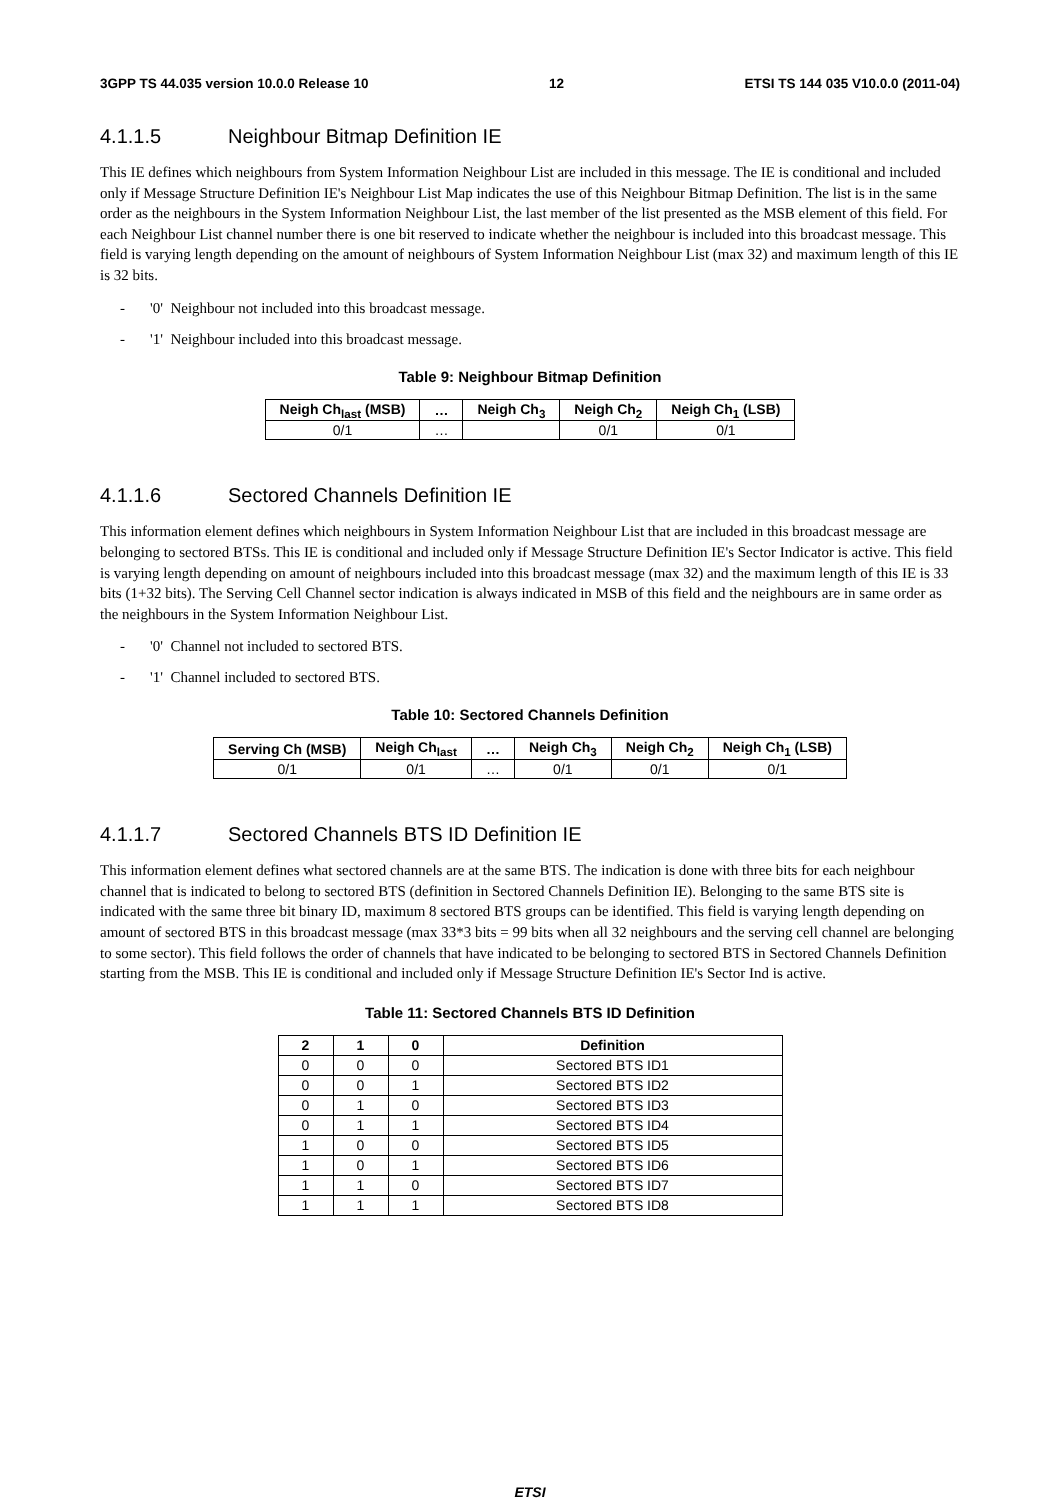3GPP TS 44.035 version 10.0.0 Release 10 12 ETSI TS 144 035 V10.0.0 (2011-04)
4.1.1.5 Neighbour Bitmap Definition IE
This IE defines which neighbours from System Information Neighbour List are included in this message. The IE is conditional and included only if Message Structure Definition IE's Neighbour List Map indicates the use of this Neighbour Bitmap Definition. The list is in the same order as the neighbours in the System Information Neighbour List, the last member of the list presented as the MSB element of this field. For each Neighbour List channel number there is one bit reserved to indicate whether the neighbour is included into this broadcast message. This field is varying length depending on the amount of neighbours of System Information Neighbour List (max 32) and maximum length of this IE is 32 bits.
- '0' Neighbour not included into this broadcast message.
- '1' Neighbour included into this broadcast message.
Table 9: Neighbour Bitmap Definition
| Neigh Ch<sub>last</sub> (MSB) | … | Neigh Ch<sub>3</sub> | Neigh Ch<sub>2</sub> | Neigh Ch<sub>1</sub> (LSB) |
| --- | --- | --- | --- | --- |
| 0/1 | … | | 0/1 | 0/1 |
4.1.1.6 Sectored Channels Definition IE
This information element defines which neighbours in System Information Neighbour List that are included in this broadcast message are belonging to sectored BTSs. This IE is conditional and included only if Message Structure Definition IE's Sector Indicator is active. This field is varying length depending on amount of neighbours included into this broadcast message (max 32) and the maximum length of this IE is 33 bits (1+32 bits). The Serving Cell Channel sector indication is always indicated in MSB of this field and the neighbours are in same order as the neighbours in the System Information Neighbour List.
- '0' Channel not included to sectored BTS.
- '1' Channel included to sectored BTS.
Table 10: Sectored Channels Definition
| Serving Ch (MSB) | Neigh Ch<sub>last</sub> | … | Neigh Ch<sub>3</sub> | Neigh Ch<sub>2</sub> | Neigh Ch<sub>1</sub> (LSB) |
| --- | --- | --- | --- | --- | --- |
| 0/1 | 0/1 | … | 0/1 | 0/1 | 0/1 |
4.1.1.7 Sectored Channels BTS ID Definition IE
This information element defines what sectored channels are at the same BTS. The indication is done with three bits for each neighbour channel that is indicated to belong to sectored BTS (definition in Sectored Channels Definition IE). Belonging to the same BTS site is indicated with the same three bit binary ID, maximum 8 sectored BTS groups can be identified. This field is varying length depending on amount of sectored BTS in this broadcast message (max 33*3 bits = 99 bits when all 32 neighbours and the serving cell channel are belonging to some sector). This field follows the order of channels that have indicated to be belonging to sectored BTS in Sectored Channels Definition starting from the MSB. This IE is conditional and included only if Message Structure Definition IE's Sector Ind is active.
Table 11: Sectored Channels BTS ID Definition
| 2 | 1 | 0 | Definition |
| --- | --- | --- | --- |
| 0 | 0 | 0 | Sectored BTS ID1 |
| 0 | 0 | 1 | Sectored BTS ID2 |
| 0 | 1 | 0 | Sectored BTS ID3 |
| 0 | 1 | 1 | Sectored BTS ID4 |
| 1 | 0 | 0 | Sectored BTS ID5 |
| 1 | 0 | 1 | Sectored BTS ID6 |
| 1 | 1 | 0 | Sectored BTS ID7 |
| 1 | 1 | 1 | Sectored BTS ID8 |
ETSI